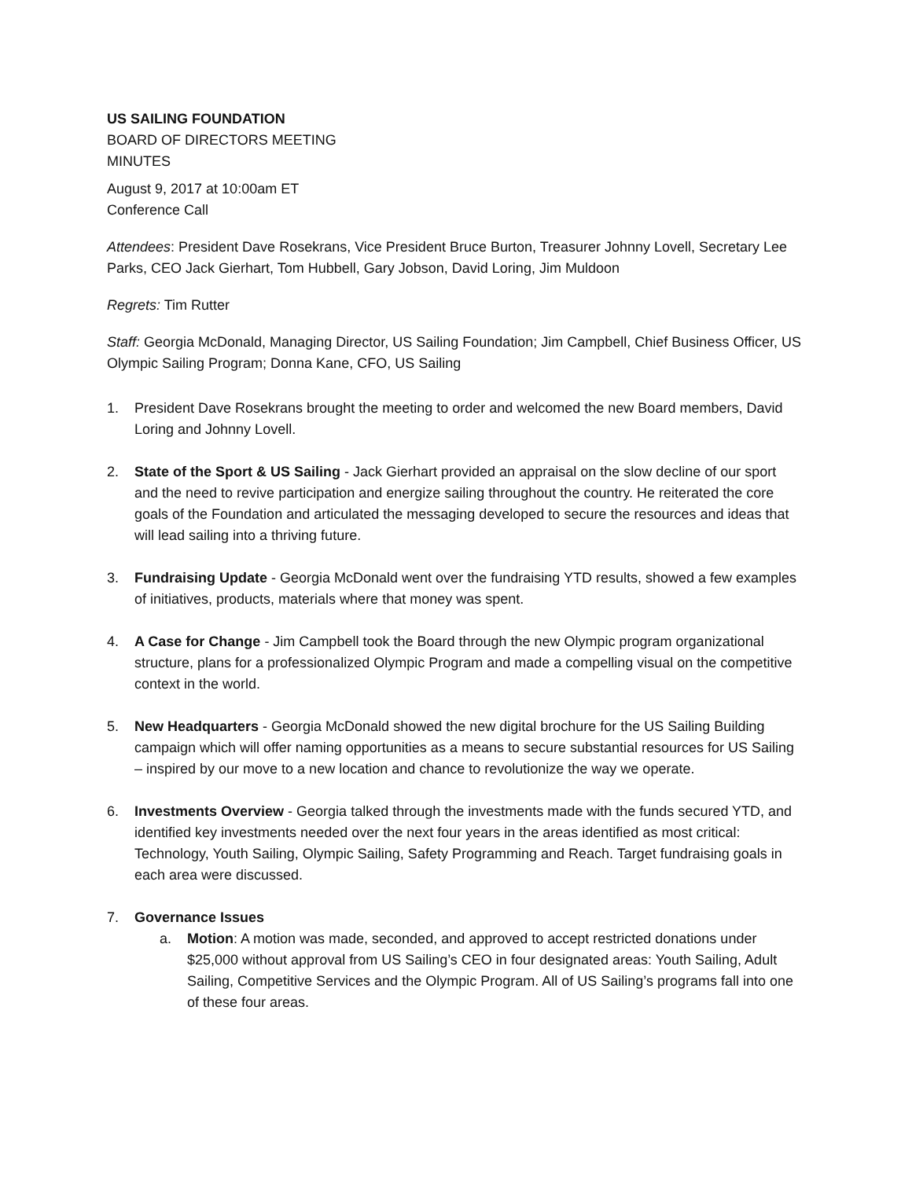US SAILING FOUNDATION
BOARD OF DIRECTORS MEETING
MINUTES
August 9, 2017 at 10:00am ET
Conference Call
Attendees: President Dave Rosekrans, Vice President Bruce Burton, Treasurer Johnny Lovell, Secretary Lee Parks, CEO Jack Gierhart, Tom Hubbell, Gary Jobson, David Loring, Jim Muldoon
Regrets: Tim Rutter
Staff: Georgia McDonald, Managing Director, US Sailing Foundation; Jim Campbell, Chief Business Officer, US Olympic Sailing Program; Donna Kane, CFO, US Sailing
1. President Dave Rosekrans brought the meeting to order and welcomed the new Board members, David Loring and Johnny Lovell.
2. State of the Sport & US Sailing - Jack Gierhart provided an appraisal on the slow decline of our sport and the need to revive participation and energize sailing throughout the country. He reiterated the core goals of the Foundation and articulated the messaging developed to secure the resources and ideas that will lead sailing into a thriving future.
3. Fundraising Update - Georgia McDonald went over the fundraising YTD results, showed a few examples of initiatives, products, materials where that money was spent.
4. A Case for Change - Jim Campbell took the Board through the new Olympic program organizational structure, plans for a professionalized Olympic Program and made a compelling visual on the competitive context in the world.
5. New Headquarters - Georgia McDonald showed the new digital brochure for the US Sailing Building campaign which will offer naming opportunities as a means to secure substantial resources for US Sailing – inspired by our move to a new location and chance to revolutionize the way we operate.
6. Investments Overview - Georgia talked through the investments made with the funds secured YTD, and identified key investments needed over the next four years in the areas identified as most critical: Technology, Youth Sailing, Olympic Sailing, Safety Programming and Reach. Target fundraising goals in each area were discussed.
7. Governance Issues
a. Motion: A motion was made, seconded, and approved to accept restricted donations under $25,000 without approval from US Sailing’s CEO in four designated areas: Youth Sailing, Adult Sailing, Competitive Services and the Olympic Program. All of US Sailing’s programs fall into one of these four areas.